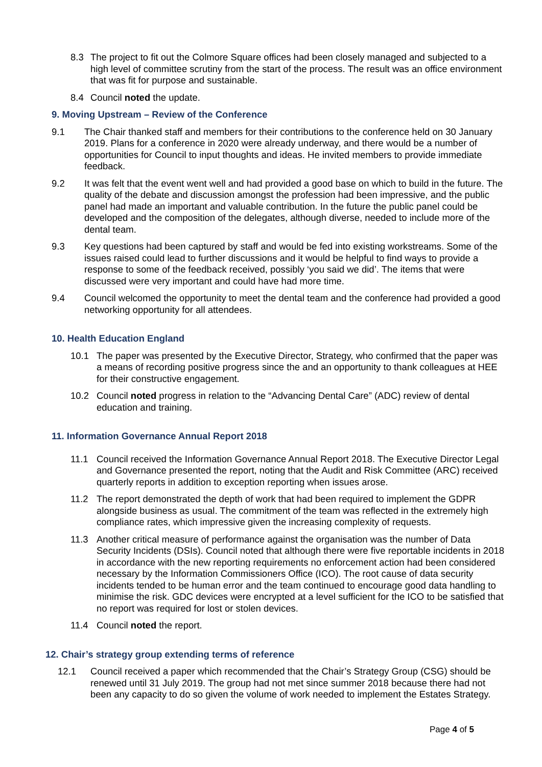8.3 The project to fit out the Colmore Square offices had been closely managed and subjected to a high level of committee scrutiny from the start of the process. The result was an office environment that was fit for purpose and sustainable.
8.4 Council noted the update.
9. Moving Upstream – Review of the Conference
9.1 The Chair thanked staff and members for their contributions to the conference held on 30 January 2019. Plans for a conference in 2020 were already underway, and there would be a number of opportunities for Council to input thoughts and ideas. He invited members to provide immediate feedback.
9.2 It was felt that the event went well and had provided a good base on which to build in the future. The quality of the debate and discussion amongst the profession had been impressive, and the public panel had made an important and valuable contribution. In the future the public panel could be developed and the composition of the delegates, although diverse, needed to include more of the dental team.
9.3 Key questions had been captured by staff and would be fed into existing workstreams. Some of the issues raised could lead to further discussions and it would be helpful to find ways to provide a response to some of the feedback received, possibly ‘you said we did’. The items that were discussed were very important and could have had more time.
9.4 Council welcomed the opportunity to meet the dental team and the conference had provided a good networking opportunity for all attendees.
10. Health Education England
10.1 The paper was presented by the Executive Director, Strategy, who confirmed that the paper was a means of recording positive progress since the and an opportunity to thank colleagues at HEE for their constructive engagement.
10.2 Council noted progress in relation to the “Advancing Dental Care” (ADC) review of dental education and training.
11. Information Governance Annual Report 2018
11.1 Council received the Information Governance Annual Report 2018. The Executive Director Legal and Governance presented the report, noting that the Audit and Risk Committee (ARC) received quarterly reports in addition to exception reporting when issues arose.
11.2 The report demonstrated the depth of work that had been required to implement the GDPR alongside business as usual. The commitment of the team was reflected in the extremely high compliance rates, which impressive given the increasing complexity of requests.
11.3 Another critical measure of performance against the organisation was the number of Data Security Incidents (DSIs). Council noted that although there were five reportable incidents in 2018 in accordance with the new reporting requirements no enforcement action had been considered necessary by the Information Commissioners Office (ICO). The root cause of data security incidents tended to be human error and the team continued to encourage good data handling to minimise the risk. GDC devices were encrypted at a level sufficient for the ICO to be satisfied that no report was required for lost or stolen devices.
11.4 Council noted the report.
12. Chair’s strategy group extending terms of reference
12.1 Council received a paper which recommended that the Chair’s Strategy Group (CSG) should be renewed until 31 July 2019. The group had not met since summer 2018 because there had not been any capacity to do so given the volume of work needed to implement the Estates Strategy.
Page 4 of 5